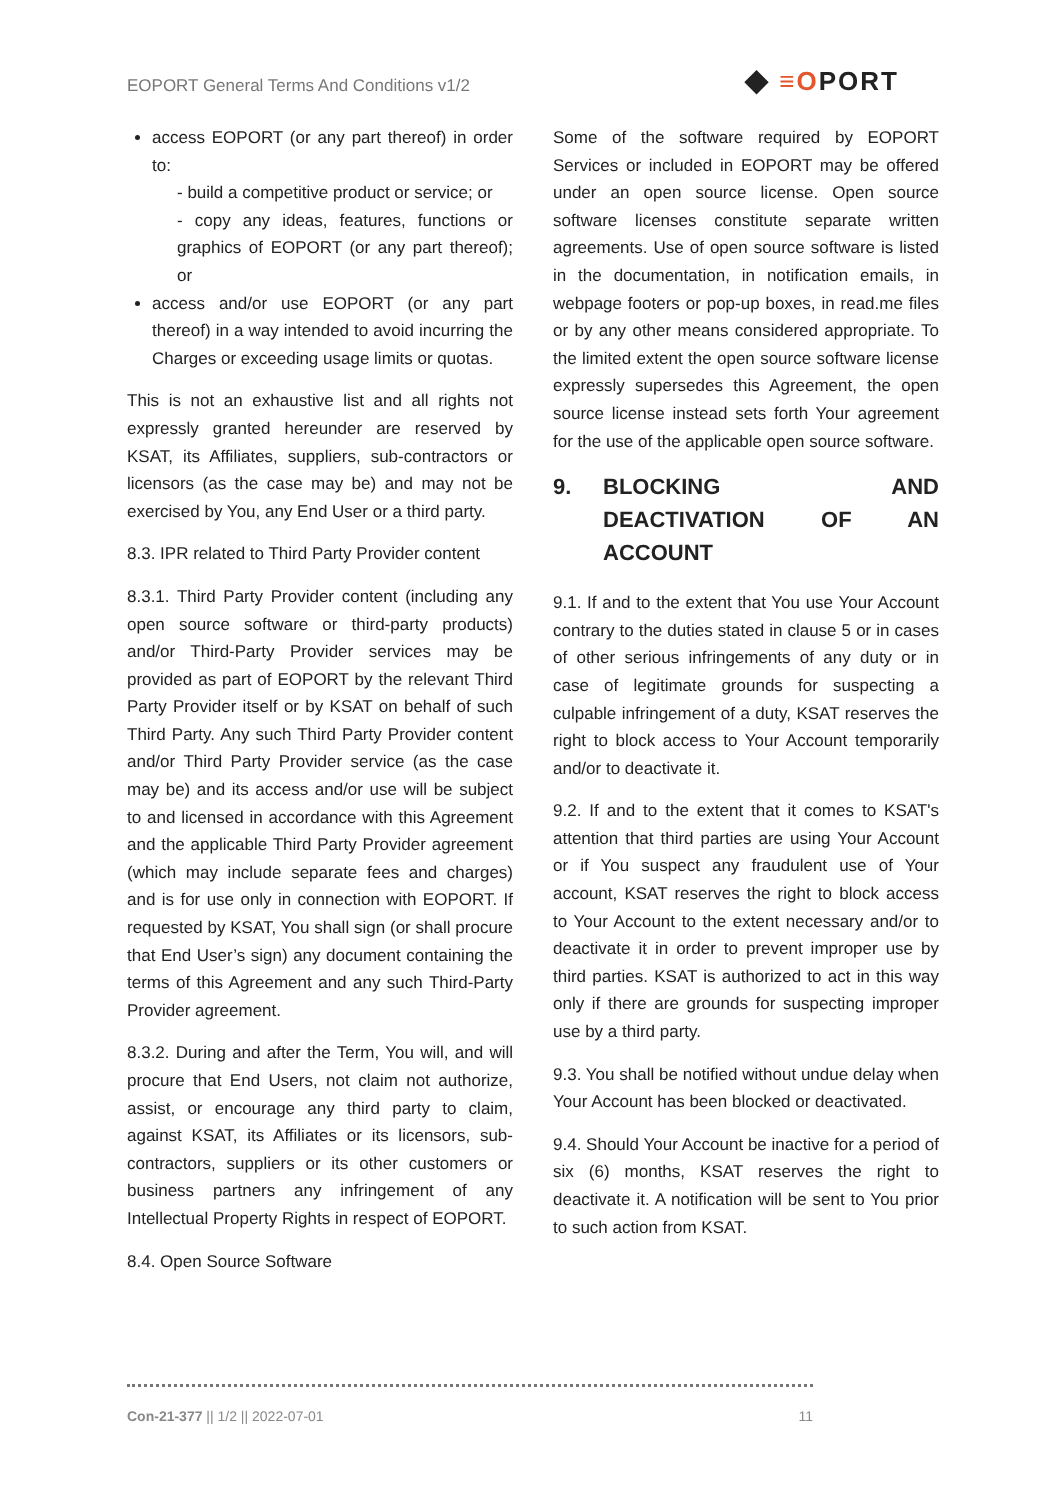EOPORT General Terms And Conditions v1/2
◆ ≡OPORT
access EOPORT (or any part thereof) in order to:
- build a competitive product or service; or
- copy any ideas, features, functions or graphics of EOPORT (or any part thereof); or
access and/or use EOPORT (or any part thereof) in a way intended to avoid incurring the Charges or exceeding usage limits or quotas.
This is not an exhaustive list and all rights not expressly granted hereunder are reserved by KSAT, its Affiliates, suppliers, sub-contractors or licensors (as the case may be) and may not be exercised by You, any End User or a third party.
8.3. IPR related to Third Party Provider content
8.3.1. Third Party Provider content (including any open source software or third-party products) and/or Third-Party Provider services may be provided as part of EOPORT by the relevant Third Party Provider itself or by KSAT on behalf of such Third Party. Any such Third Party Provider content and/or Third Party Provider service (as the case may be) and its access and/or use will be subject to and licensed in accordance with this Agreement and the applicable Third Party Provider agreement (which may include separate fees and charges) and is for use only in connection with EOPORT. If requested by KSAT, You shall sign (or shall procure that End User’s sign) any document containing the terms of this Agreement and any such Third-Party Provider agreement.
8.3.2. During and after the Term, You will, and will procure that End Users, not claim not authorize, assist, or encourage any third party to claim, against KSAT, its Affiliates or its licensors, sub-contractors, suppliers or its other customers or business partners any infringement of any Intellectual Property Rights in respect of EOPORT.
8.4. Open Source Software
Some of the software required by EOPORT Services or included in EOPORT may be offered under an open source license. Open source software licenses constitute separate written agreements. Use of open source software is listed in the documentation, in notification emails, in webpage footers or pop-up boxes, in read.me files or by any other means considered appropriate. To the limited extent the open source software license expressly supersedes this Agreement, the open source license instead sets forth Your agreement for the use of the applicable open source software.
9. BLOCKING AND DEACTIVATION OF AN ACCOUNT
9.1. If and to the extent that You use Your Account contrary to the duties stated in clause 5 or in cases of other serious infringements of any duty or in case of legitimate grounds for suspecting a culpable infringement of a duty, KSAT reserves the right to block access to Your Account temporarily and/or to deactivate it.
9.2. If and to the extent that it comes to KSAT's attention that third parties are using Your Account or if You suspect any fraudulent use of Your account, KSAT reserves the right to block access to Your Account to the extent necessary and/or to deactivate it in order to prevent improper use by third parties. KSAT is authorized to act in this way only if there are grounds for suspecting improper use by a third party.
9.3. You shall be notified without undue delay when Your Account has been blocked or deactivated.
9.4. Should Your Account be inactive for a period of six (6) months, KSAT reserves the right to deactivate it. A notification will be sent to You prior to such action from KSAT.
Con-21-377 || 1/2 || 2022-07-01 11